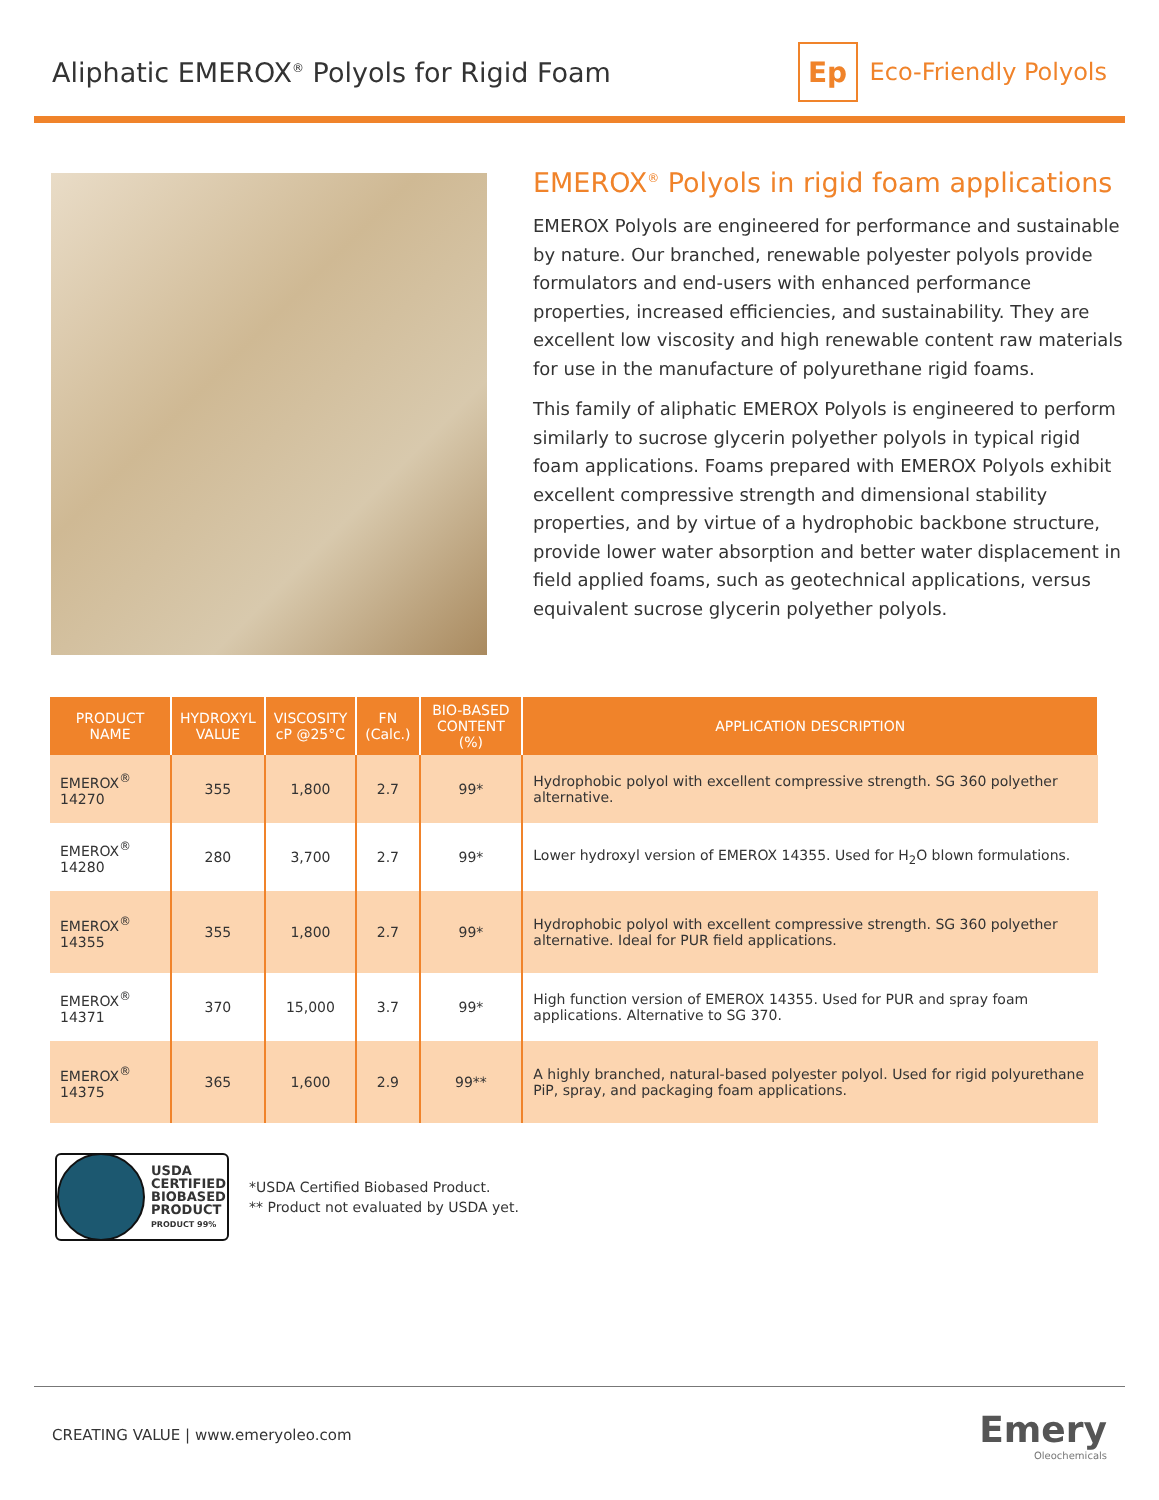Aliphatic EMEROX<sup>®</sup> Polyols for Rigid Foam
Ep
Eco-Friendly Polyols
EMEROX<sup>®</sup> Polyols in rigid foam applications
EMEROX Polyols are engineered for performance and sustainable by nature. Our branched, renewable polyester polyols provide formulators and end-users with enhanced performance properties, increased efficiencies, and sustainability. They are excellent low viscosity and high renewable content raw materials for use in the manufacture of polyurethane rigid foams.
This family of aliphatic EMEROX Polyols is engineered to perform similarly to sucrose glycerin polyether polyols in typical rigid foam applications. Foams prepared with EMEROX Polyols exhibit excellent compressive strength and dimensional stability properties, and by virtue of a hydrophobic backbone structure, provide lower water absorption and better water displacement in field applied foams, such as geotechnical applications, versus equivalent sucrose glycerin polyether polyols.
| PRODUCT NAME | HYDROXYL VALUE | VISCOSITY cP @25°C | FN (Calc.) | BIO-BASED CONTENT (%) | APPLICATION DESCRIPTION |
| --- | --- | --- | --- | --- | --- |
| EMEROX<sup>®</sup> 14270 | 355 | 1,800 | 2.7 | 99* | Hydrophobic polyol with excellent compressive strength. SG 360 polyether alternative. |
| EMEROX<sup>®</sup> 14280 | 280 | 3,700 | 2.7 | 99* | Lower hydroxyl version of EMEROX 14355. Used for H<sub>2</sub>O blown formulations. |
| EMEROX<sup>®</sup> 14355 | 355 | 1,800 | 2.7 | 99* | Hydrophobic polyol with excellent compressive strength. SG 360 polyether alternative. Ideal for PUR field applications. |
| EMEROX<sup>®</sup> 14371 | 370 | 15,000 | 3.7 | 99* | High function version of EMEROX 14355. Used for PUR and spray foam applications. Alternative to SG 370. |
| EMEROX<sup>®</sup> 14375 | 365 | 1,600 | 2.9 | 99** | A highly branched, natural-based polyester polyol. Used for rigid polyurethane PiP, spray, and packaging foam applications. |
USDA
CERTIFIED
BIOBASED
PRODUCT
PRODUCT 99%
*USDA Certified Biobased Product.
** Product not evaluated by USDA yet.
CREATING VALUE | www.emeryoleo.com
Emery
Oleochemicals